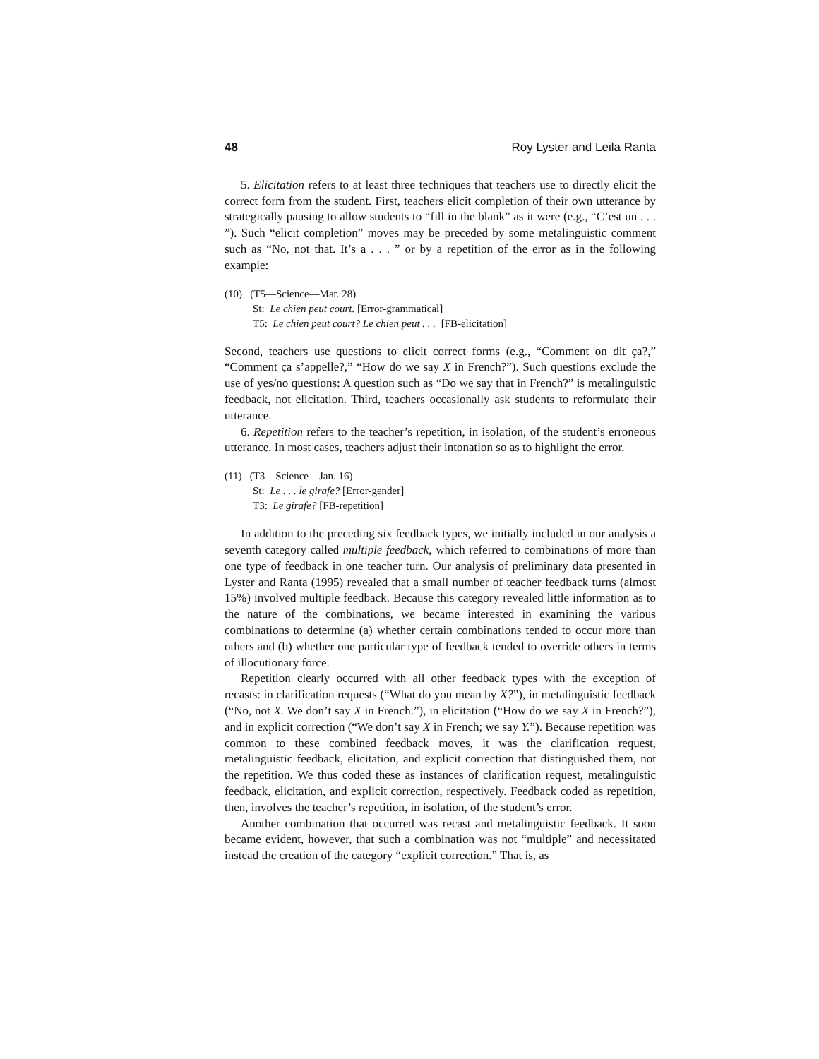48 Roy Lyster and Leila Ranta
5. Elicitation refers to at least three techniques that teachers use to directly elicit the correct form from the student. First, teachers elicit completion of their own utterance by strategically pausing to allow students to “fill in the blank” as it were (e.g., “C’est un . . . ”). Such “elicit completion” moves may be preceded by some metalinguistic comment such as “No, not that. It’s a . . . ” or by a repetition of the error as in the following example:
(10) (T5—Science—Mar. 28)
St: Le chien peut court. [Error-grammatical]
T5: Le chien peut court? Le chien peut . . . [FB-elicitation]
Second, teachers use questions to elicit correct forms (e.g., “Comment on dit ça?,” “Comment ça s’appelle?,” “How do we say X in French?”). Such questions exclude the use of yes/no questions: A question such as “Do we say that in French?” is metalinguistic feedback, not elicitation. Third, teachers occasionally ask students to reformulate their utterance.
6. Repetition refers to the teacher’s repetition, in isolation, of the student’s erroneous utterance. In most cases, teachers adjust their intonation so as to highlight the error.
(11) (T3—Science—Jan. 16)
St: Le . . . le girafe? [Error-gender]
T3: Le girafe? [FB-repetition]
In addition to the preceding six feedback types, we initially included in our analysis a seventh category called multiple feedback, which referred to combinations of more than one type of feedback in one teacher turn. Our analysis of preliminary data presented in Lyster and Ranta (1995) revealed that a small number of teacher feedback turns (almost 15%) involved multiple feedback. Because this category revealed little information as to the nature of the combinations, we became interested in examining the various combinations to determine (a) whether certain combinations tended to occur more than others and (b) whether one particular type of feedback tended to override others in terms of illocutionary force.
Repetition clearly occurred with all other feedback types with the exception of recasts: in clarification requests (“What do you mean by X?”), in metalinguistic feedback (“No, not X. We don’t say X in French.”), in elicitation (“How do we say X in French?”), and in explicit correction (“We don’t say X in French; we say Y.”). Because repetition was common to these combined feedback moves, it was the clarification request, metalinguistic feedback, elicitation, and explicit correction that distinguished them, not the repetition. We thus coded these as instances of clarification request, metalinguistic feedback, elicitation, and explicit correction, respectively. Feedback coded as repetition, then, involves the teacher’s repetition, in isolation, of the student’s error.
Another combination that occurred was recast and metalinguistic feedback. It soon became evident, however, that such a combination was not “multiple” and necessitated instead the creation of the category “explicit correction.” That is, as